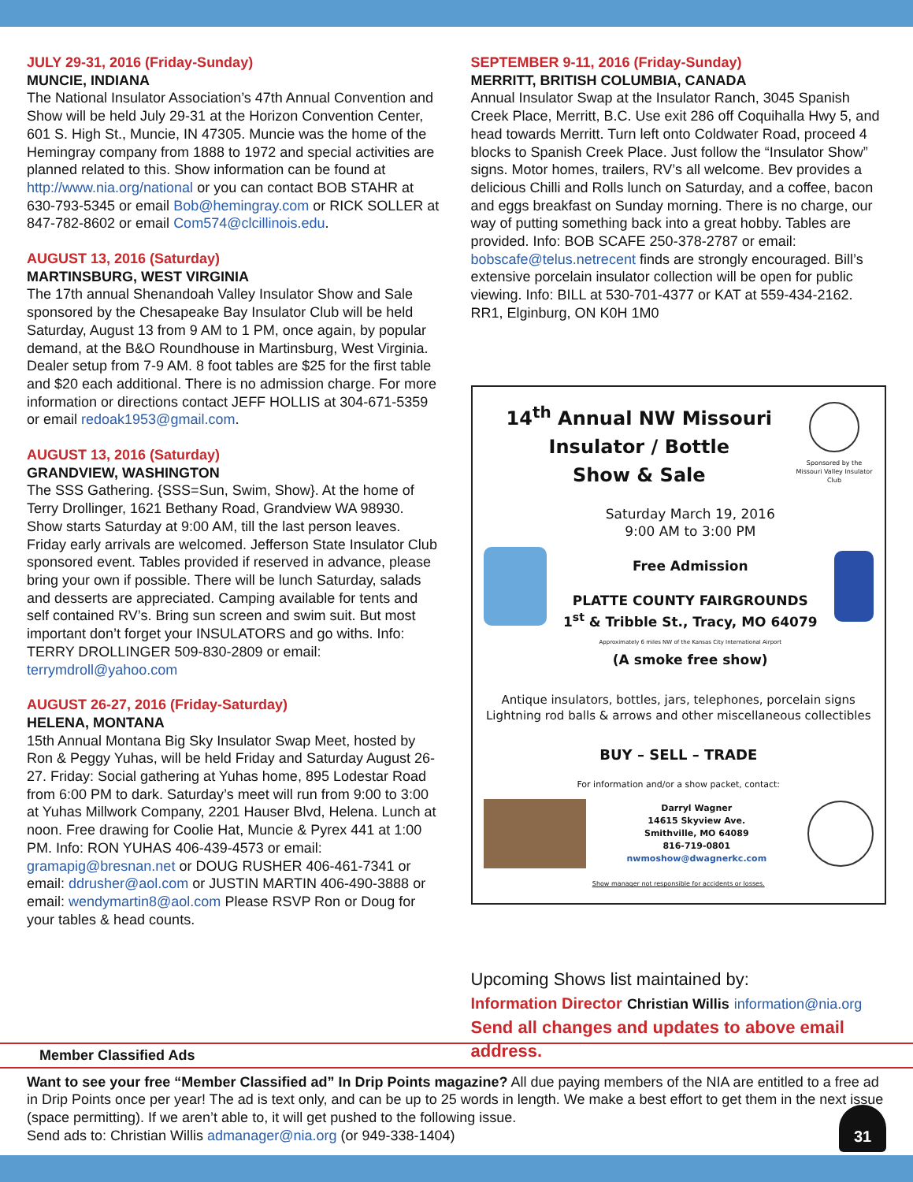JULY 29-31, 2016 (Friday-Sunday)
MUNCIE, INDIANA
The National Insulator Association’s 47th Annual Convention and Show will be held July 29-31 at the Horizon Convention Center, 601 S. High St., Muncie, IN 47305. Muncie was the home of the Hemingray company from 1888 to 1972 and special activities are planned related to this. Show information can be found at http://www.nia.org/national or you can contact BOB STAHR at 630-793-5345 or email Bob@hemingray.com or RICK SOLLER at 847-782-8602 or email Com574@clcillinois.edu.
AUGUST 13, 2016 (Saturday)
MARTINSBURG, WEST VIRGINIA
The 17th annual Shenandoah Valley Insulator Show and Sale sponsored by the Chesapeake Bay Insulator Club will be held Saturday, August 13 from 9 AM to 1 PM, once again, by popular demand, at the B&O Roundhouse in Martinsburg, West Virginia. Dealer setup from 7-9 AM. 8 foot tables are $25 for the first table and $20 each additional. There is no admission charge. For more information or directions contact JEFF HOLLIS at 304-671-5359 or email redoak1953@gmail.com.
AUGUST 13, 2016 (Saturday)
GRANDVIEW, WASHINGTON
The SSS Gathering. {SSS=Sun, Swim, Show}. At the home of Terry Drollinger, 1621 Bethany Road, Grandview WA 98930. Show starts Saturday at 9:00 AM, till the last person leaves. Friday early arrivals are welcomed. Jefferson State Insulator Club sponsored event. Tables provided if reserved in advance, please bring your own if possible. There will be lunch Saturday, salads and desserts are appreciated. Camping available for tents and self contained RV’s. Bring sun screen and swim suit. But most important don’t forget your INSULATORS and go withs. Info: TERRY DROLLINGER 509-830-2809 or email: terrymdroll@yahoo.com
AUGUST 26-27, 2016 (Friday-Saturday)
HELENA, MONTANA
15th Annual Montana Big Sky Insulator Swap Meet, hosted by Ron & Peggy Yuhas, will be held Friday and Saturday August 26-27. Friday: Social gathering at Yuhas home, 895 Lodestar Road from 6:00 PM to dark. Saturday’s meet will run from 9:00 to 3:00 at Yuhas Millwork Company, 2201 Hauser Blvd, Helena. Lunch at noon. Free drawing for Coolie Hat, Muncie & Pyrex 441 at 1:00 PM. Info: RON YUHAS 406-439-4573 or email: gramapig@bresnan.net or DOUG RUSHER 406-461-7341 or email: ddrusher@aol.com or JUSTIN MARTIN 406-490-3888 or email: wendymartin8@aol.com Please RSVP Ron or Doug for your tables & head counts.
SEPTEMBER 9-11, 2016 (Friday-Sunday)
MERRITT, BRITISH COLUMBIA, CANADA
Annual Insulator Swap at the Insulator Ranch, 3045 Spanish Creek Place, Merritt, B.C. Use exit 286 off Coquihalla Hwy 5, and head towards Merritt. Turn left onto Coldwater Road, proceed 4 blocks to Spanish Creek Place. Just follow the “Insulator Show” signs. Motor homes, trailers, RV’s all welcome. Bev provides a delicious Chilli and Rolls lunch on Saturday, and a coffee, bacon and eggs breakfast on Sunday morning. There is no charge, our way of putting something back into a great hobby. Tables are provided. Info: BOB SCAFE 250-378-2787 or email: bobscafe@telus.netrecent finds are strongly encouraged. Bill’s extensive porcelain insulator collection will be open for public viewing. Info: BILL at 530-701-4377 or KAT at 559-434-2162.
RR1, Elginburg, ON K0H 1M0
14<sup>th</sup> Annual NW Missouri
Insulator / Bottle
Show & Sale
Sponsored by the Missouri Valley Insulator Club
Saturday March 19, 2016
9:00 AM to 3:00 PM
Free Admission
PLATTE COUNTY FAIRGROUNDS
1<sup>st</sup> & Tribble St., Tracy, MO 64079
Approximately 6 miles NW of the Kansas City International Airport
(A smoke free show)
Antique insulators, bottles, jars, telephones, porcelain signs
Lightning rod balls & arrows and other miscellaneous collectibles
BUY – SELL – TRADE
For information and/or a show packet, contact:
Darryl Wagner
14615 Skyview Ave.
Smithville, MO 64089
816-719-0801
nwmoshow@dwagnerkc.com
Show manager not responsible for accidents or losses.
Upcoming Shows list maintained by:
Information Director Christian Willis information@nia.org
Send all changes and updates to above email address.
Member Classified Ads
Want to see your free “Member Classified ad” In Drip Points magazine? All due paying members of the NIA are entitled to a free ad in Drip Points once per year! The ad is text only, and can be up to 25 words in length. We make a best effort to get them in the next issue (space permitting). If we aren’t able to, it will get pushed to the following issue.
Send ads to: Christian Willis admanager@nia.org (or 949-338-1404)
31